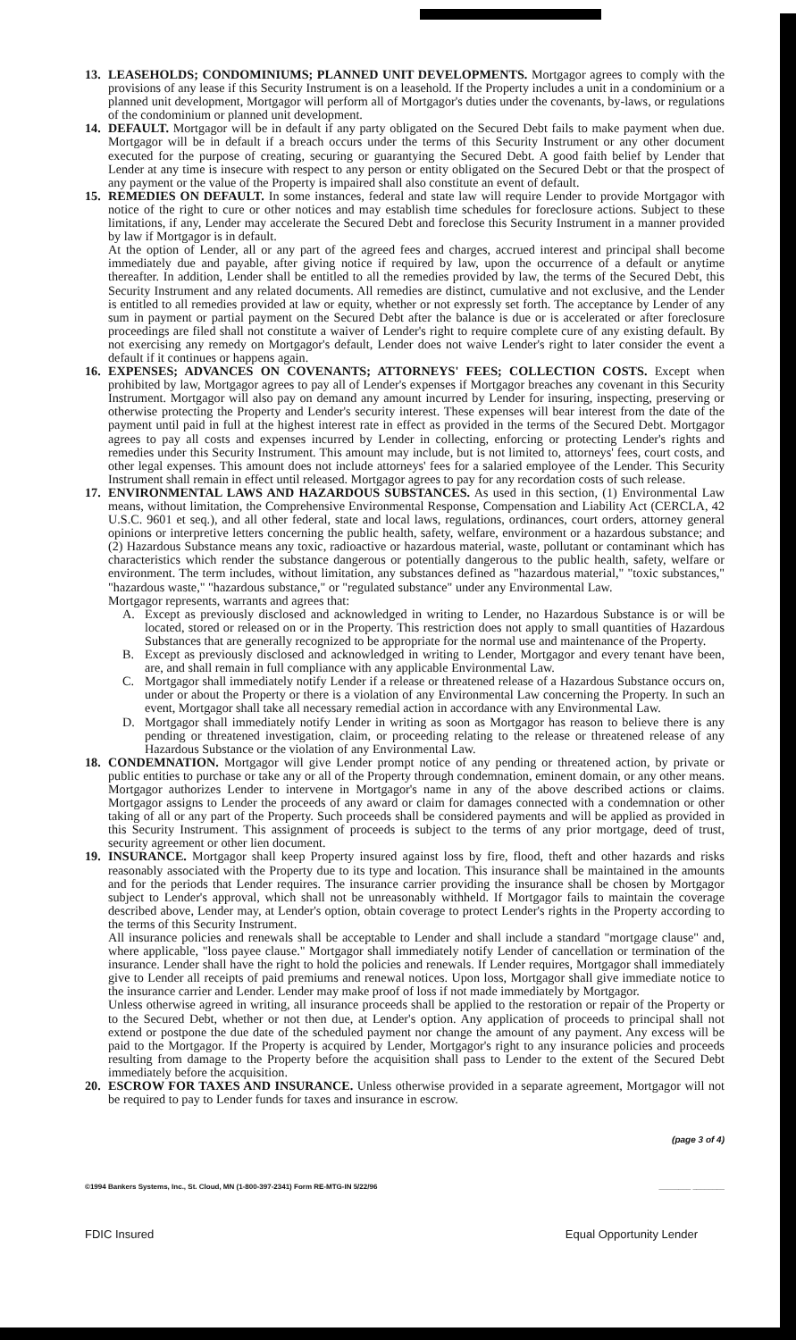13. LEASEHOLDS; CONDOMINIUMS; PLANNED UNIT DEVELOPMENTS. Mortgagor agrees to comply with the provisions of any lease if this Security Instrument is on a leasehold. If the Property includes a unit in a condominium or a planned unit development, Mortgagor will perform all of Mortgagor's duties under the covenants, by-laws, or regulations of the condominium or planned unit development.
14. DEFAULT. Mortgagor will be in default if any party obligated on the Secured Debt fails to make payment when due. Mortgagor will be in default if a breach occurs under the terms of this Security Instrument or any other document executed for the purpose of creating, securing or guarantying the Secured Debt. A good faith belief by Lender that Lender at any time is insecure with respect to any person or entity obligated on the Secured Debt or that the prospect of any payment or the value of the Property is impaired shall also constitute an event of default.
15. REMEDIES ON DEFAULT. In some instances, federal and state law will require Lender to provide Mortgagor with notice of the right to cure or other notices and may establish time schedules for foreclosure actions. Subject to these limitations, if any, Lender may accelerate the Secured Debt and foreclose this Security Instrument in a manner provided by law if Mortgagor is in default.
At the option of Lender, all or any part of the agreed fees and charges, accrued interest and principal shall become immediately due and payable, after giving notice if required by law, upon the occurrence of a default or anytime thereafter. In addition, Lender shall be entitled to all the remedies provided by law, the terms of the Secured Debt, this Security Instrument and any related documents. All remedies are distinct, cumulative and not exclusive, and the Lender is entitled to all remedies provided at law or equity, whether or not expressly set forth. The acceptance by Lender of any sum in payment or partial payment on the Secured Debt after the balance is due or is accelerated or after foreclosure proceedings are filed shall not constitute a waiver of Lender's right to require complete cure of any existing default. By not exercising any remedy on Mortgagor's default, Lender does not waive Lender's right to later consider the event a default if it continues or happens again.
16. EXPENSES; ADVANCES ON COVENANTS; ATTORNEYS' FEES; COLLECTION COSTS. Except when prohibited by law, Mortgagor agrees to pay all of Lender's expenses if Mortgagor breaches any covenant in this Security Instrument. Mortgagor will also pay on demand any amount incurred by Lender for insuring, inspecting, preserving or otherwise protecting the Property and Lender's security interest. These expenses will bear interest from the date of the payment until paid in full at the highest interest rate in effect as provided in the terms of the Secured Debt. Mortgagor agrees to pay all costs and expenses incurred by Lender in collecting, enforcing or protecting Lender's rights and remedies under this Security Instrument. This amount may include, but is not limited to, attorneys' fees, court costs, and other legal expenses. This amount does not include attorneys' fees for a salaried employee of the Lender. This Security Instrument shall remain in effect until released. Mortgagor agrees to pay for any recordation costs of such release.
17. ENVIRONMENTAL LAWS AND HAZARDOUS SUBSTANCES. As used in this section, (1) Environmental Law means, without limitation, the Comprehensive Environmental Response, Compensation and Liability Act (CERCLA, 42 U.S.C. 9601 et seq.), and all other federal, state and local laws, regulations, ordinances, court orders, attorney general opinions or interpretive letters concerning the public health, safety, welfare, environment or a hazardous substance; and (2) Hazardous Substance means any toxic, radioactive or hazardous material, waste, pollutant or contaminant which has characteristics which render the substance dangerous or potentially dangerous to the public health, safety, welfare or environment. The term includes, without limitation, any substances defined as "hazardous material," "toxic substances," "hazardous waste," "hazardous substance," or "regulated substance" under any Environmental Law.
Mortgagor represents, warrants and agrees that:
A. Except as previously disclosed and acknowledged in writing to Lender, no Hazardous Substance is or will be located, stored or released on or in the Property. This restriction does not apply to small quantities of Hazardous Substances that are generally recognized to be appropriate for the normal use and maintenance of the Property.
B. Except as previously disclosed and acknowledged in writing to Lender, Mortgagor and every tenant have been, are, and shall remain in full compliance with any applicable Environmental Law.
C. Mortgagor shall immediately notify Lender if a release or threatened release of a Hazardous Substance occurs on, under or about the Property or there is a violation of any Environmental Law concerning the Property. In such an event, Mortgagor shall take all necessary remedial action in accordance with any Environmental Law.
D. Mortgagor shall immediately notify Lender in writing as soon as Mortgagor has reason to believe there is any pending or threatened investigation, claim, or proceeding relating to the release or threatened release of any Hazardous Substance or the violation of any Environmental Law.
18. CONDEMNATION. Mortgagor will give Lender prompt notice of any pending or threatened action, by private or public entities to purchase or take any or all of the Property through condemnation, eminent domain, or any other means. Mortgagor authorizes Lender to intervene in Mortgagor's name in any of the above described actions or claims. Mortgagor assigns to Lender the proceeds of any award or claim for damages connected with a condemnation or other taking of all or any part of the Property. Such proceeds shall be considered payments and will be applied as provided in this Security Instrument. This assignment of proceeds is subject to the terms of any prior mortgage, deed of trust, security agreement or other lien document.
19. INSURANCE. Mortgagor shall keep Property insured against loss by fire, flood, theft and other hazards and risks reasonably associated with the Property due to its type and location. This insurance shall be maintained in the amounts and for the periods that Lender requires. The insurance carrier providing the insurance shall be chosen by Mortgagor subject to Lender's approval, which shall not be unreasonably withheld. If Mortgagor fails to maintain the coverage described above, Lender may, at Lender's option, obtain coverage to protect Lender's rights in the Property according to the terms of this Security Instrument.
All insurance policies and renewals shall be acceptable to Lender and shall include a standard "mortgage clause" and, where applicable, "loss payee clause." Mortgagor shall immediately notify Lender of cancellation or termination of the insurance. Lender shall have the right to hold the policies and renewals. If Lender requires, Mortgagor shall immediately give to Lender all receipts of paid premiums and renewal notices. Upon loss, Mortgagor shall give immediate notice to the insurance carrier and Lender. Lender may make proof of loss if not made immediately by Mortgagor.
Unless otherwise agreed in writing, all insurance proceeds shall be applied to the restoration or repair of the Property or to the Secured Debt, whether or not then due, at Lender's option. Any application of proceeds to principal shall not extend or postpone the due date of the scheduled payment nor change the amount of any payment. Any excess will be paid to the Mortgagor. If the Property is acquired by Lender, Mortgagor's right to any insurance policies and proceeds resulting from damage to the Property before the acquisition shall pass to Lender to the extent of the Secured Debt immediately before the acquisition.
20. ESCROW FOR TAXES AND INSURANCE. Unless otherwise provided in a separate agreement, Mortgagor will not be required to pay to Lender funds for taxes and insurance in escrow.
(page 3 of 4)
©1994 Bankers Systems, Inc., St. Cloud, MN (1-800-397-2341) Form RE-MTG-IN 5/22/96 ________ ________
FDIC Insured Equal Opportunity Lender